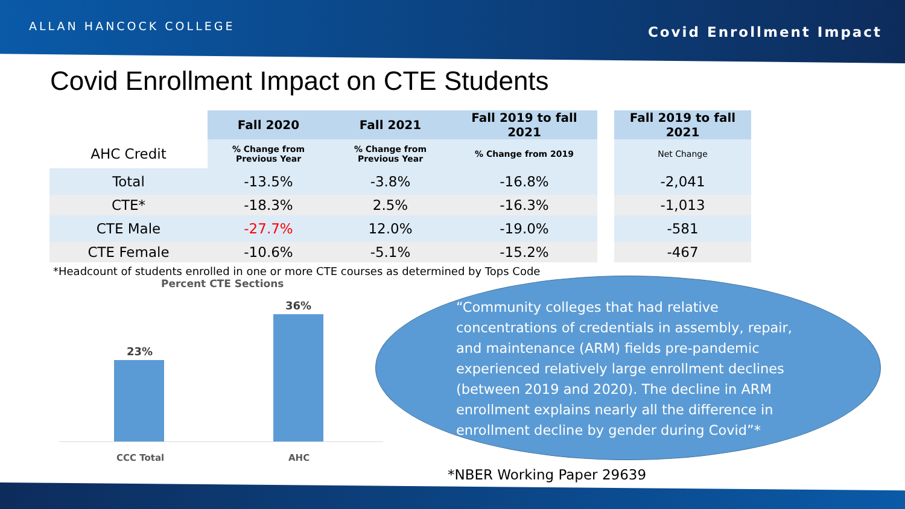ALLAN HANCOCK COLLEGE Covid Enrollment Impact
Covid Enrollment Impact on CTE Students
| | Fall 2020 | Fall 2021 | Fall 2019 to fall 2021 | | Fall 2019 to fall 2021 |
| --- | --- | --- | --- | --- | --- |
| AHC Credit | % Change from Previous Year | % Change from Previous Year | % Change from 2019 | | Net Change |
| Total | -13.5% | -3.8% | -16.8% | | -2,041 |
| CTE* | -18.3% | 2.5% | -16.3% | | -1,013 |
| CTE Male | -27.7% | 12.0% | -19.0% | | -581 |
| CTE Female | -10.6% | -5.1% | -15.2% | | -467 |
| *Headcount of students enrolled in one or more CTE courses as determined by Tops Code | | | | | |
Percent CTE Sections
23%
36%
CCC Total AHC
“Community colleges that had relative concentrations of credentials in assembly, repair, and maintenance (ARM) fields pre-pandemic experienced relatively large enrollment declines (between 2019 and 2020). The decline in ARM enrollment explains nearly all the difference in enrollment decline by gender during Covid”*
*NBER Working Paper 29639